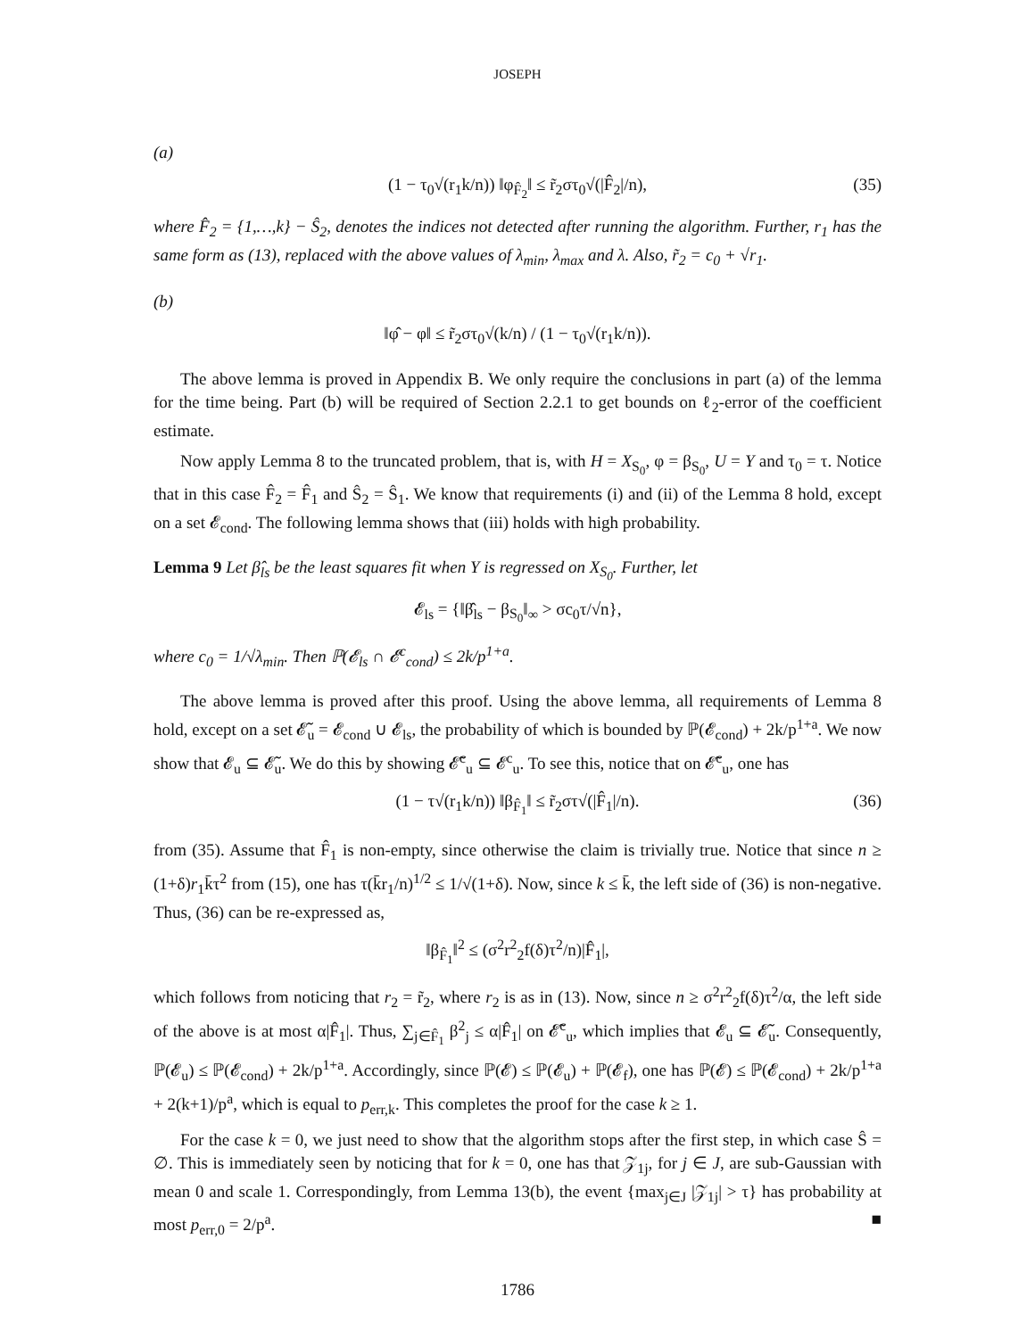JOSEPH
(a)
(1 − τ<sub>0</sub>√(r<sub>1</sub>k/n)) ‖φ<sub>F̂<sub>2</sub></sub>‖ ≤ r̃<sub>2</sub>στ<sub>0</sub>√(|F̂<sub>2</sub>|/n), (35)
where F̂<sub>2</sub> = {1,…,k} − Ŝ<sub>2</sub>, denotes the indices not detected after running the algorithm. Further, r<sub>1</sub> has the same form as (13), replaced with the above values of λ<sub>min</sub>, λ<sub>max</sub> and λ. Also, r̃<sub>2</sub> = c<sub>0</sub> + √r<sub>1</sub>.
(b)
‖φ̂ − φ‖ ≤ r̃<sub>2</sub>στ<sub>0</sub>√(k/n) / (1 − τ<sub>0</sub>√(r<sub>1</sub>k/n)).
The above lemma is proved in Appendix B. We only require the conclusions in part (a) of the lemma for the time being. Part (b) will be required of Section 2.2.1 to get bounds on ℓ<sub>2</sub>-error of the coefficient estimate.
Now apply Lemma 8 to the truncated problem, that is, with H = X<sub>S<sub>0</sub></sub>, φ = β<sub>S<sub>0</sub></sub>, U = Y and τ<sub>0</sub> = τ. Notice that in this case F̂<sub>2</sub> = F̂<sub>1</sub> and Ŝ<sub>2</sub> = Ŝ<sub>1</sub>. We know that requirements (i) and (ii) of the Lemma 8 hold, except on a set 𝓔<sub>cond</sub>. The following lemma shows that (iii) holds with high probability.
Lemma 9 Let β̂<sub>ls</sub> be the least squares fit when Y is regressed on X<sub>S<sub>0</sub></sub>. Further, let
𝓔<sub>ls</sub> = {‖β̂<sub>ls</sub> − β<sub>S<sub>0</sub></sub>‖<sub>∞</sub> > σc<sub>0</sub>τ/√n},
where c<sub>0</sub> = 1/√λ<sub>min</sub>. Then ℙ(𝓔<sub>ls</sub> ∩ 𝓔<sup>c</sup><sub>cond</sub>) ≤ 2k/p<sup>1+a</sup>.
The above lemma is proved after this proof. Using the above lemma, all requirements of Lemma 8 hold, except on a set 𝓔̃<sub>u</sub> = 𝓔<sub>cond</sub> ∪ 𝓔<sub>ls</sub>, the probability of which is bounded by ℙ(𝓔<sub>cond</sub>) + 2k/p<sup>1+a</sup>. We now show that 𝓔<sub>u</sub> ⊆ 𝓔̃<sub>u</sub>. We do this by showing 𝓔̃<sup>c</sup><sub>u</sub> ⊆ 𝓔<sup>c</sup><sub>u</sub>. To see this, notice that on 𝓔̃<sup>c</sup><sub>u</sub>, one has
(1 − τ√(r<sub>1</sub>k/n)) ‖β<sub>F̂<sub>1</sub></sub>‖ ≤ r̃<sub>2</sub>στ√(|F̂<sub>1</sub>|/n). (36)
from (35). Assume that F̂<sub>1</sub> is non-empty, since otherwise the claim is trivially true. Notice that since n ≥ (1+δ)r<sub>1</sub>k̄τ<sup>2</sup> from (15), one has τ(k̄r<sub>1</sub>/n)<sup>1/2</sup> ≤ 1/√(1+δ). Now, since k ≤ k̄, the left side of (36) is non-negative. Thus, (36) can be re-expressed as,
‖β<sub>F̂<sub>1</sub></sub>‖<sup>2</sup> ≤ (σ<sup>2</sup>r<sup>2</sup><sub>2</sub>f(δ)τ<sup>2</sup>/n)|F̂<sub>1</sub>|,
which follows from noticing that r<sub>2</sub> = r̃<sub>2</sub>, where r<sub>2</sub> is as in (13). Now, since n ≥ σ<sup>2</sup>r<sup>2</sup><sub>2</sub>f(δ)τ<sup>2</sup>/α, the left side of the above is at most α|F̂<sub>1</sub>|. Thus, ∑<sub>j∈F̂<sub>1</sub></sub> β<sup>2</sup><sub>j</sub> ≤ α|F̂<sub>1</sub>| on 𝓔̃<sup>c</sup><sub>u</sub>, which implies that 𝓔<sub>u</sub> ⊆ 𝓔̃<sub>u</sub>. Consequently, ℙ(𝓔<sub>u</sub>) ≤ ℙ(𝓔<sub>cond</sub>) + 2k/p<sup>1+a</sup>. Accordingly, since ℙ(𝓔) ≤ ℙ(𝓔<sub>u</sub>) + ℙ(𝓔<sub>f</sub>), one has ℙ(𝓔) ≤ ℙ(𝓔<sub>cond</sub>) + 2k/p<sup>1+a</sup> + 2(k+1)/p<sup>a</sup>, which is equal to p<sub>err,k</sub>. This completes the proof for the case k ≥ 1.
For the case k = 0, we just need to show that the algorithm stops after the first step, in which case Ŝ = ∅. This is immediately seen by noticing that for k = 0, one has that 𝒵<sub>1j</sub>, for j ∈ J, are sub-Gaussian with mean 0 and scale 1. Correspondingly, from Lemma 13(b), the event {max<sub>j∈J</sub> |𝒵<sub>1j</sub>| > τ} has probability at most p<sub>err,0</sub> = 2/p<sup>a</sup>. ■
1786